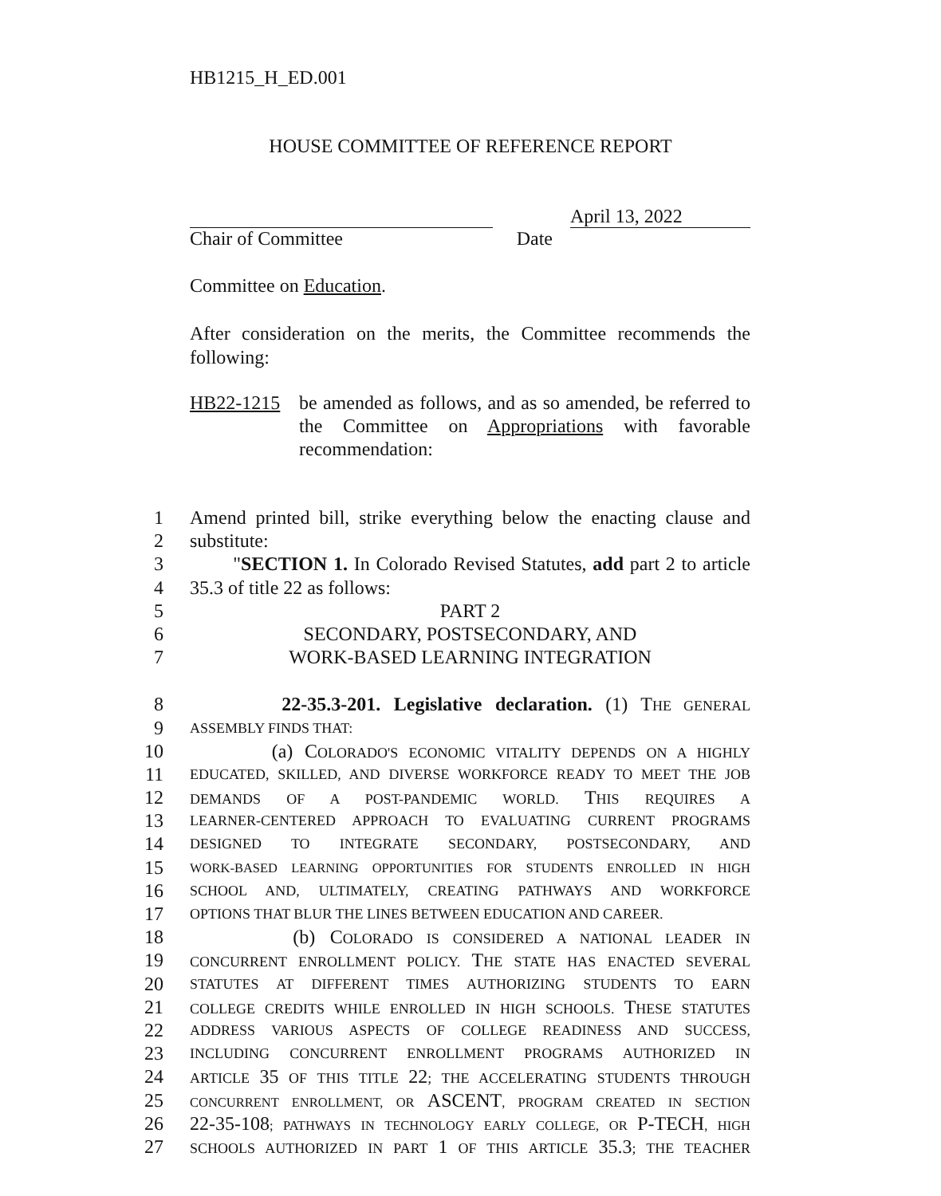HB1215_H_ED.001
HOUSE COMMITTEE OF REFERENCE REPORT
April 13, 2022
Chair of Committee Date
Committee on Education.
After consideration on the merits, the Committee recommends the following:
HB22-1215 be amended as follows, and as so amended, be referred to the Committee on Appropriations with favorable recommendation:
1 Amend printed bill, strike everything below the enacting clause and
2 substitute:
3 "SECTION 1. In Colorado Revised Statutes, add part 2 to article
4 35.3 of title 22 as follows:
5 PART 2
6 SECONDARY, POSTSECONDARY, AND
7 WORK-BASED LEARNING INTEGRATION
8 22-35.3-201. Legislative declaration. (1) THE GENERAL
9 ASSEMBLY FINDS THAT:
10 (a) COLORADO'S ECONOMIC VITALITY DEPENDS ON A HIGHLY
11 EDUCATED, SKILLED, AND DIVERSE WORKFORCE READY TO MEET THE JOB
12 DEMANDS OF A POST-PANDEMIC WORLD. THIS REQUIRES A
13 LEARNER-CENTERED APPROACH TO EVALUATING CURRENT PROGRAMS
14 DESIGNED TO INTEGRATE SECONDARY, POSTSECONDARY, AND
15 WORK-BASED LEARNING OPPORTUNITIES FOR STUDENTS ENROLLED IN HIGH
16 SCHOOL AND, ULTIMATELY, CREATING PATHWAYS AND WORKFORCE
17 OPTIONS THAT BLUR THE LINES BETWEEN EDUCATION AND CAREER.
18 (b) COLORADO IS CONSIDERED A NATIONAL LEADER IN
19 CONCURRENT ENROLLMENT POLICY. THE STATE HAS ENACTED SEVERAL
20 STATUTES AT DIFFERENT TIMES AUTHORIZING STUDENTS TO EARN
21 COLLEGE CREDITS WHILE ENROLLED IN HIGH SCHOOLS. THESE STATUTES
22 ADDRESS VARIOUS ASPECTS OF COLLEGE READINESS AND SUCCESS,
23 INCLUDING CONCURRENT ENROLLMENT PROGRAMS AUTHORIZED IN
24 ARTICLE 35 OF THIS TITLE 22; THE ACCELERATING STUDENTS THROUGH
25 CONCURRENT ENROLLMENT, OR ASCENT, PROGRAM CREATED IN SECTION
26 22-35-108; PATHWAYS IN TECHNOLOGY EARLY COLLEGE, OR P-TECH, HIGH
27 SCHOOLS AUTHORIZED IN PART 1 OF THIS ARTICLE 35.3; THE TEACHER